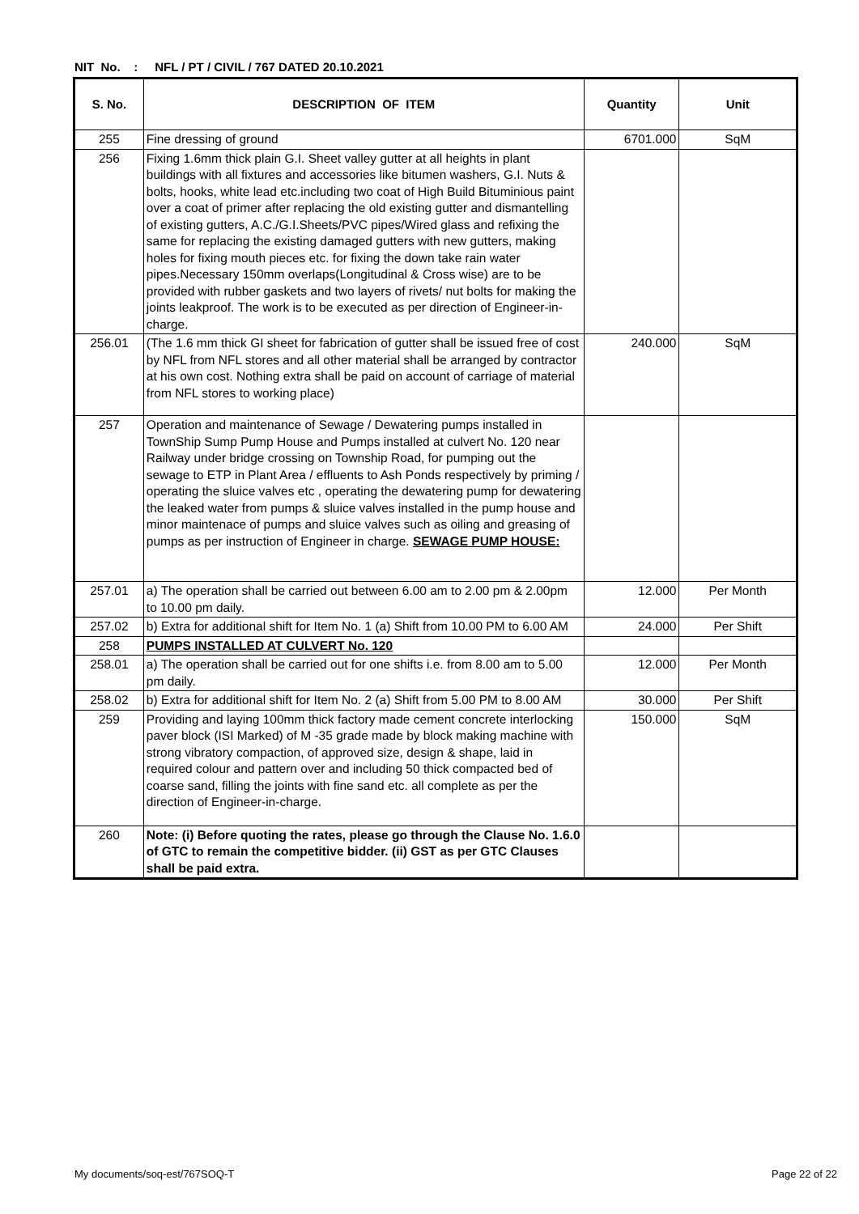NIT No. : NFL / PT / CIVIL / 767 DATED 20.10.2021
| S. No. | DESCRIPTION OF ITEM | Quantity | Unit |
| --- | --- | --- | --- |
| 255 | Fine dressing of ground | 6701.000 | SqM |
| 256 | Fixing 1.6mm thick plain G.I. Sheet valley gutter at all heights in plant buildings with all fixtures and accessories like bitumen washers, G.I. Nuts & bolts, hooks, white lead etc.including two coat of High Build Bituminious paint over a coat of primer after replacing the old existing gutter and dismantelling of existing gutters, A.C./G.I.Sheets/PVC pipes/Wired glass and refixing the same for replacing the existing damaged gutters with new gutters, making holes for fixing mouth pieces etc. for fixing the down take rain water pipes.Necessary 150mm overlaps(Longitudinal & Cross wise) are to be provided with rubber gaskets and two layers of rivets/ nut bolts for making the joints leakproof. The work is to be executed as per direction of Engineer-in-charge. | | |
| 256.01 | (The 1.6 mm thick GI sheet for fabrication of gutter shall be issued free of cost by NFL from NFL stores and all other material shall be arranged by contractor at his own cost. Nothing extra shall be paid on account of carriage of material from NFL stores to working place) | 240.000 | SqM |
| 257 | Operation and maintenance of Sewage / Dewatering pumps installed in TownShip Sump Pump House and Pumps installed at culvert No. 120 near Railway under bridge crossing on Township Road, for pumping out the sewage to ETP in Plant Area / effluents to Ash Ponds respectively by priming / operating the sluice valves etc , operating the dewatering pump for dewatering the leaked water from pumps & sluice valves installed in the pump house and minor maintenace of pumps and sluice valves such as oiling and greasing of pumps as per instruction of Engineer in charge. SEWAGE PUMP HOUSE: | | |
| 257.01 | a) The operation shall be carried out between 6.00 am to 2.00 pm & 2.00pm to 10.00 pm daily. | 12.000 | Per Month |
| 257.02 | b) Extra for additional shift for Item No. 1 (a) Shift from 10.00 PM to 6.00 AM | 24.000 | Per Shift |
| 258 | PUMPS INSTALLED AT CULVERT No. 120 | | |
| 258.01 | a) The operation shall be carried out for one shifts i.e. from 8.00 am to 5.00 pm daily. | 12.000 | Per Month |
| 258.02 | b) Extra for additional shift for Item No. 2 (a) Shift from 5.00 PM to 8.00 AM | 30.000 | Per Shift |
| 259 | Providing and laying 100mm thick factory made cement concrete interlocking paver block (ISI Marked) of M -35 grade made by block making machine with strong vibratory compaction, of approved size, design & shape, laid in required colour and pattern over and including 50 thick compacted bed of coarse sand, filling the joints with fine sand etc. all complete as per the direction of Engineer-in-charge. | 150.000 | SqM |
| 260 | Note: (i) Before quoting the rates, please go through the Clause No. 1.6.0 of GTC to remain the competitive bidder. (ii) GST as per GTC Clauses shall be paid extra. | | |
My documents/soq-est/767SOQ-T Page 22 of 22